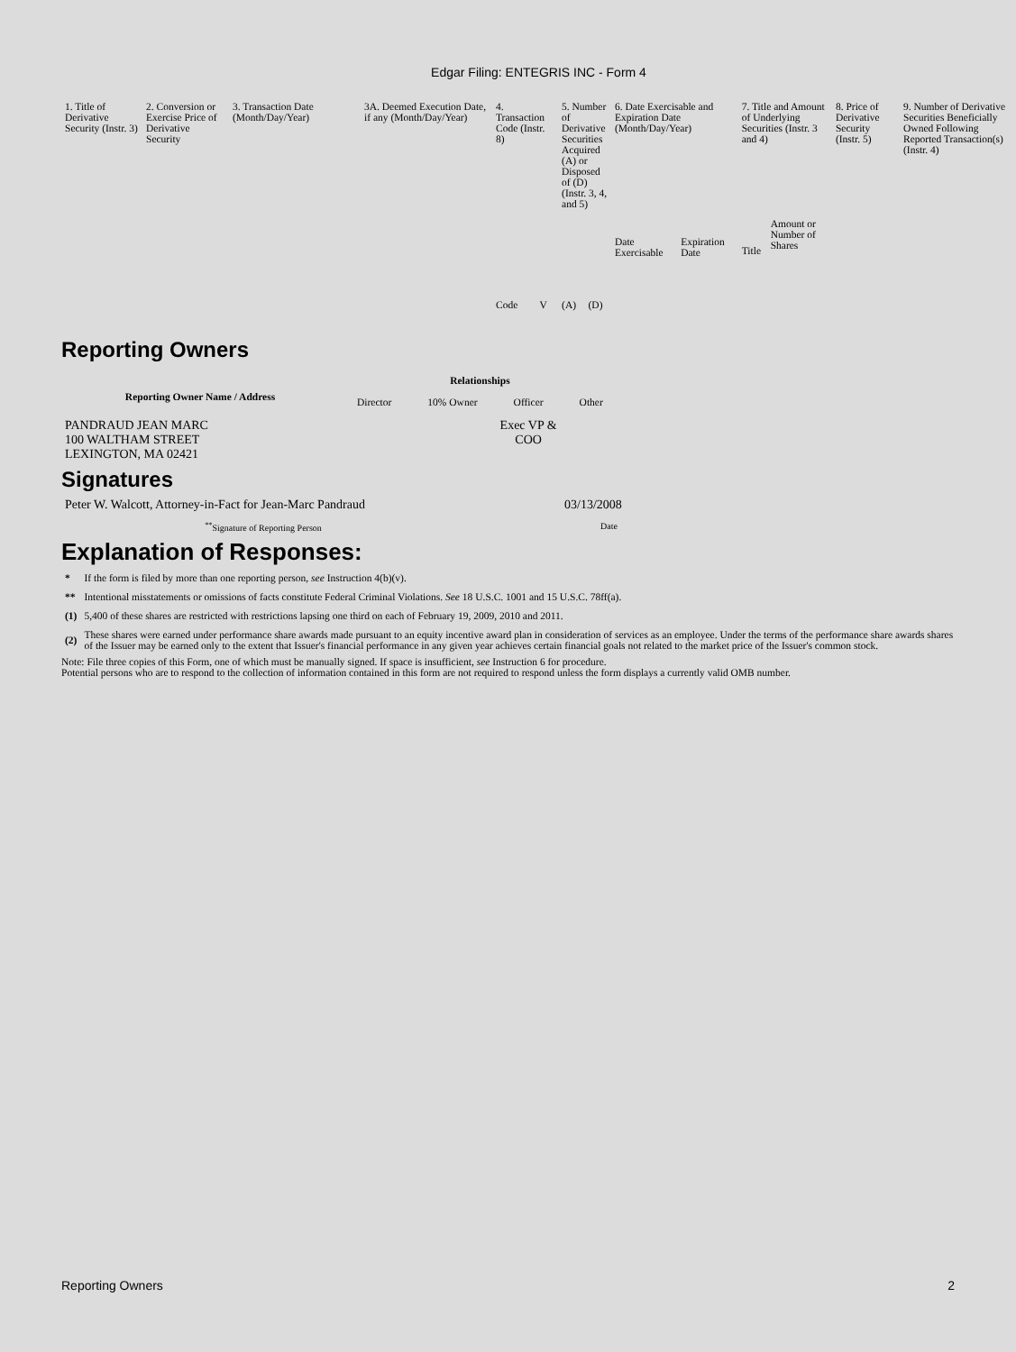Edgar Filing: ENTEGRIS INC - Form 4
| 1. Title of Derivative Security (Instr. 3) | 2. Conversion or Exercise Price of Derivative Security | 3. Transaction Date (Month/Day/Year) | 3A. Deemed Execution Date, if any (Month/Day/Year) | 4. Transaction Code (Instr. 8) | | 5. Number of Derivative Securities Acquired (A) or Disposed of (D) (Instr. 3, 4, and 5) | | 6. Date Exercisable and Expiration Date (Month/Day/Year) | | 7. Title and Amount of Underlying Securities (Instr. 3 and 4) | | 8. Price of Derivative Security (Instr. 5) | 9. Number of Derivative Securities Beneficially Owned Following Reported Transaction(s) (Instr. 4) |
| | | | | Code | V | (A) | (D) | Date Exercisable | Expiration Date | Title | Amount or Number of Shares | | |
Reporting Owners
| Reporting Owner Name / Address | Relationships | | | |
| --- | --- | --- | --- | --- |
| | Director | 10% Owner | Officer | Other |
| PANDRAUD JEAN MARC 100 WALTHAM STREET LEXINGTON, MA 02421 | | | Exec VP & COO | |
Signatures
| Peter W. Walcott, Attorney-in-Fact for Jean-Marc Pandraud | 03/13/2008 |
| <sup>**</sup> Signature of Reporting Person | Date |
Explanation of Responses:
| * | If the form is filed by more than one reporting person, see Instruction 4(b)(v). |
| ** | Intentional misstatements or omissions of facts constitute Federal Criminal Violations. See 18 U.S.C. 1001 and 15 U.S.C. 78ff(a). |
| (1) | 5,400 of these shares are restricted with restrictions lapsing one third on each of February 19, 2009, 2010 and 2011. |
| (2) | These shares were earned under performance share awards made pursuant to an equity incentive award plan in consideration of services as an employee. Under the terms of the performance share awards shares of the Issuer may be earned only to the extent that Issuer's financial performance in any given year achieves certain financial goals not related to the market price of the Issuer's common stock. |
Note: File three copies of this Form, one of which must be manually signed. If space is insufficient, see Instruction 6 for procedure.
Potential persons who are to respond to the collection of information contained in this form are not required to respond unless the form displays a currently valid OMB number.
Reporting Owners 2